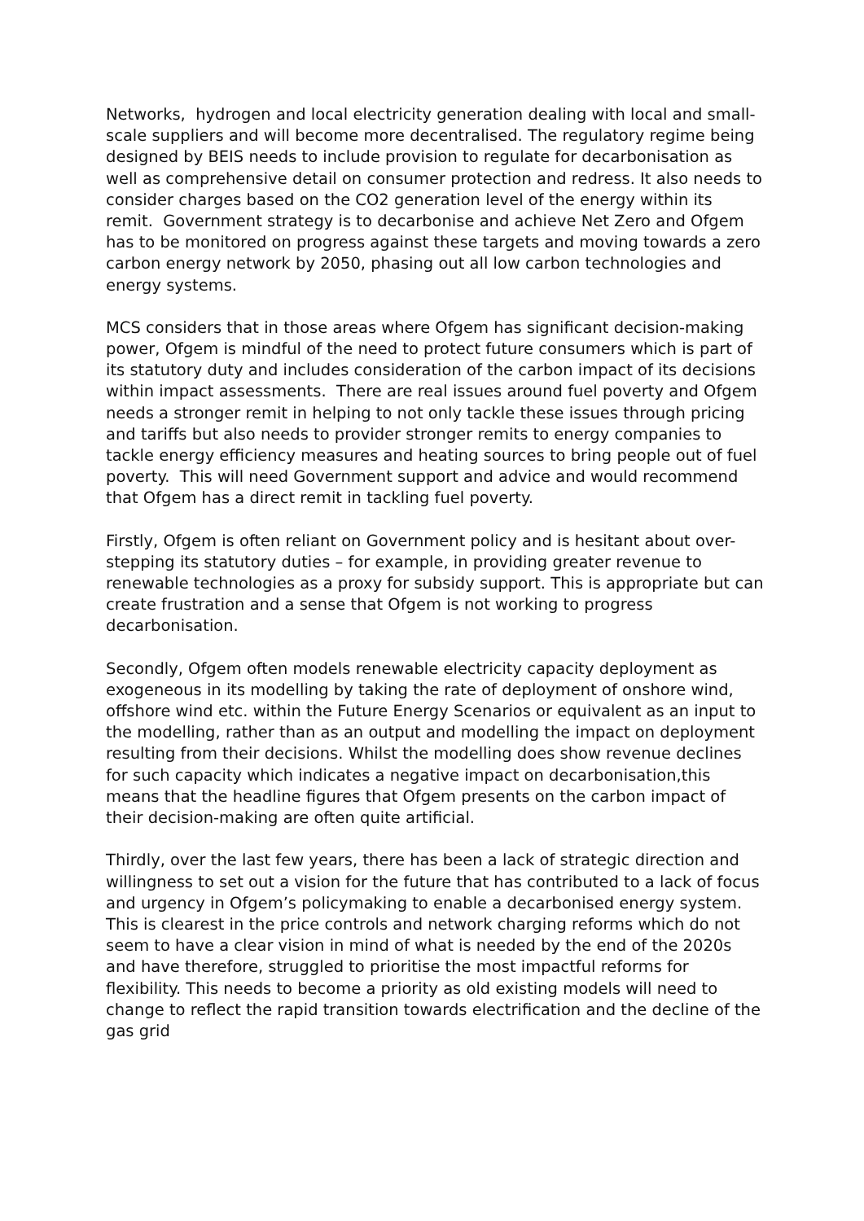Networks, hydrogen and local electricity generation dealing with local and small-scale suppliers and will become more decentralised. The regulatory regime being designed by BEIS needs to include provision to regulate for decarbonisation as well as comprehensive detail on consumer protection and redress. It also needs to consider charges based on the CO2 generation level of the energy within its remit. Government strategy is to decarbonise and achieve Net Zero and Ofgem has to be monitored on progress against these targets and moving towards a zero carbon energy network by 2050, phasing out all low carbon technologies and energy systems.
MCS considers that in those areas where Ofgem has significant decision-making power, Ofgem is mindful of the need to protect future consumers which is part of its statutory duty and includes consideration of the carbon impact of its decisions within impact assessments. There are real issues around fuel poverty and Ofgem needs a stronger remit in helping to not only tackle these issues through pricing and tariffs but also needs to provider stronger remits to energy companies to tackle energy efficiency measures and heating sources to bring people out of fuel poverty. This will need Government support and advice and would recommend that Ofgem has a direct remit in tackling fuel poverty.
Firstly, Ofgem is often reliant on Government policy and is hesitant about over-stepping its statutory duties – for example, in providing greater revenue to renewable technologies as a proxy for subsidy support. This is appropriate but can create frustration and a sense that Ofgem is not working to progress decarbonisation.
Secondly, Ofgem often models renewable electricity capacity deployment as exogeneous in its modelling by taking the rate of deployment of onshore wind, offshore wind etc. within the Future Energy Scenarios or equivalent as an input to the modelling, rather than as an output and modelling the impact on deployment resulting from their decisions. Whilst the modelling does show revenue declines for such capacity which indicates a negative impact on decarbonisation,this means that the headline figures that Ofgem presents on the carbon impact of their decision-making are often quite artificial.
Thirdly, over the last few years, there has been a lack of strategic direction and willingness to set out a vision for the future that has contributed to a lack of focus and urgency in Ofgem’s policymaking to enable a decarbonised energy system. This is clearest in the price controls and network charging reforms which do not seem to have a clear vision in mind of what is needed by the end of the 2020s and have therefore, struggled to prioritise the most impactful reforms for flexibility. This needs to become a priority as old existing models will need to change to reflect the rapid transition towards electrification and the decline of the gas grid